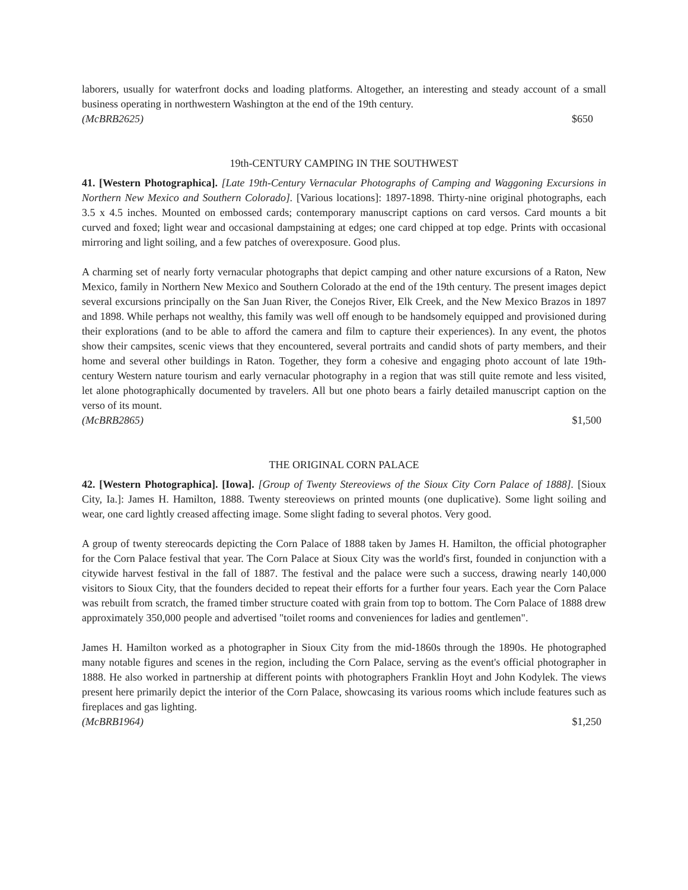laborers, usually for waterfront docks and loading platforms. Altogether, an interesting and steady account of a small business operating in northwestern Washington at the end of the 19th century.
(McBRB2625) $650
19th-CENTURY CAMPING IN THE SOUTHWEST
41. [Western Photographica]. [Late 19th-Century Vernacular Photographs of Camping and Waggoning Excursions in Northern New Mexico and Southern Colorado]. [Various locations]: 1897-1898. Thirty-nine original photographs, each 3.5 x 4.5 inches. Mounted on embossed cards; contemporary manuscript captions on card versos. Card mounts a bit curved and foxed; light wear and occasional dampstaining at edges; one card chipped at top edge. Prints with occasional mirroring and light soiling, and a few patches of overexposure. Good plus.
A charming set of nearly forty vernacular photographs that depict camping and other nature excursions of a Raton, New Mexico, family in Northern New Mexico and Southern Colorado at the end of the 19th century. The present images depict several excursions principally on the San Juan River, the Conejos River, Elk Creek, and the New Mexico Brazos in 1897 and 1898. While perhaps not wealthy, this family was well off enough to be handsomely equipped and provisioned during their explorations (and to be able to afford the camera and film to capture their experiences). In any event, the photos show their campsites, scenic views that they encountered, several portraits and candid shots of party members, and their home and several other buildings in Raton. Together, they form a cohesive and engaging photo account of late 19th-century Western nature tourism and early vernacular photography in a region that was still quite remote and less visited, let alone photographically documented by travelers. All but one photo bears a fairly detailed manuscript caption on the verso of its mount.
(McBRB2865) $1,500
THE ORIGINAL CORN PALACE
42. [Western Photographica]. [Iowa]. [Group of Twenty Stereoviews of the Sioux City Corn Palace of 1888]. [Sioux City, Ia.]: James H. Hamilton, 1888. Twenty stereoviews on printed mounts (one duplicative). Some light soiling and wear, one card lightly creased affecting image. Some slight fading to several photos. Very good.
A group of twenty stereocards depicting the Corn Palace of 1888 taken by James H. Hamilton, the official photographer for the Corn Palace festival that year. The Corn Palace at Sioux City was the world's first, founded in conjunction with a citywide harvest festival in the fall of 1887. The festival and the palace were such a success, drawing nearly 140,000 visitors to Sioux City, that the founders decided to repeat their efforts for a further four years. Each year the Corn Palace was rebuilt from scratch, the framed timber structure coated with grain from top to bottom. The Corn Palace of 1888 drew approximately 350,000 people and advertised "toilet rooms and conveniences for ladies and gentlemen".
James H. Hamilton worked as a photographer in Sioux City from the mid-1860s through the 1890s. He photographed many notable figures and scenes in the region, including the Corn Palace, serving as the event's official photographer in 1888. He also worked in partnership at different points with photographers Franklin Hoyt and John Kodylek. The views present here primarily depict the interior of the Corn Palace, showcasing its various rooms which include features such as fireplaces and gas lighting.
(McBRB1964) $1,250